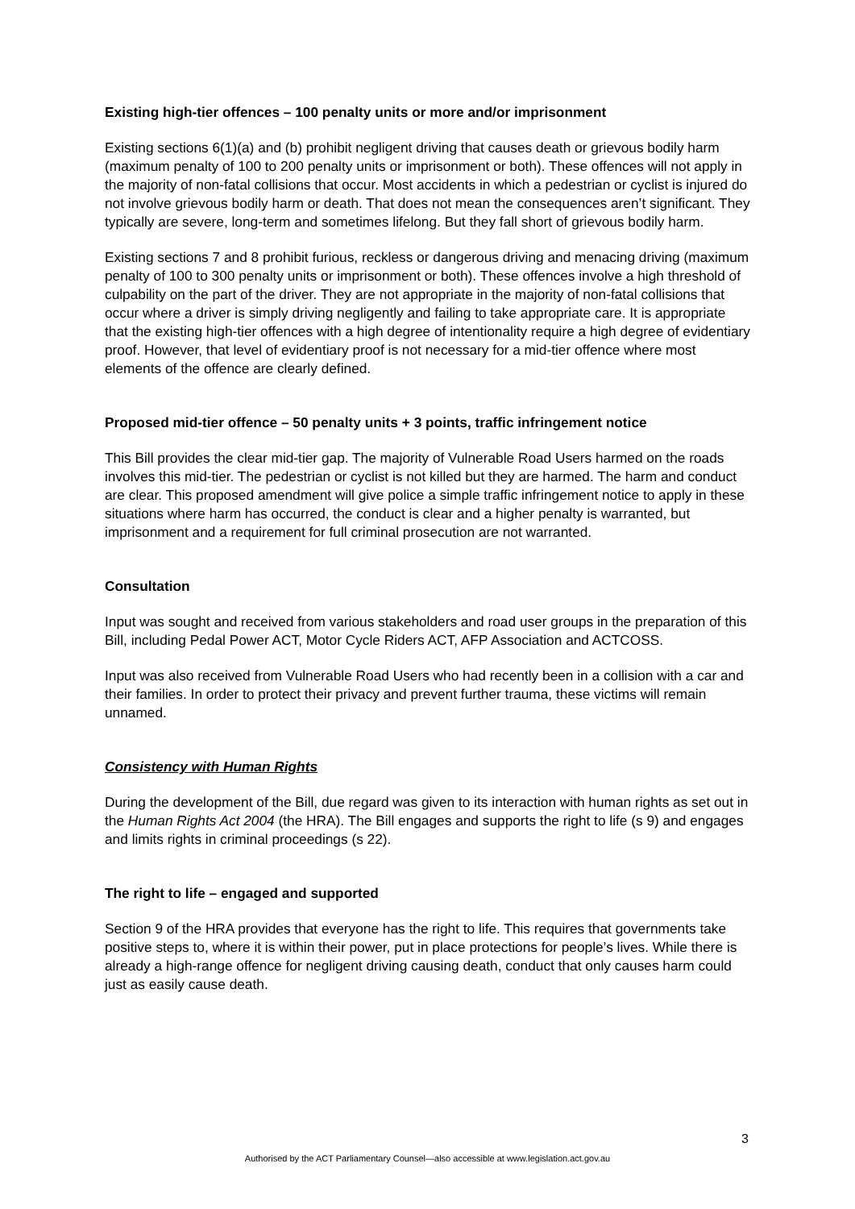Existing high-tier offences – 100 penalty units or more and/or imprisonment
Existing sections 6(1)(a) and (b) prohibit negligent driving that causes death or grievous bodily harm (maximum penalty of 100 to 200 penalty units or imprisonment or both). These offences will not apply in the majority of non-fatal collisions that occur. Most accidents in which a pedestrian or cyclist is injured do not involve grievous bodily harm or death. That does not mean the consequences aren’t significant. They typically are severe, long-term and sometimes lifelong. But they fall short of grievous bodily harm.
Existing sections 7 and 8 prohibit furious, reckless or dangerous driving and menacing driving (maximum penalty of 100 to 300 penalty units or imprisonment or both). These offences involve a high threshold of culpability on the part of the driver. They are not appropriate in the majority of non-fatal collisions that occur where a driver is simply driving negligently and failing to take appropriate care. It is appropriate that the existing high-tier offences with a high degree of intentionality require a high degree of evidentiary proof. However, that level of evidentiary proof is not necessary for a mid-tier offence where most elements of the offence are clearly defined.
Proposed mid-tier offence – 50 penalty units + 3 points, traffic infringement notice
This Bill provides the clear mid-tier gap. The majority of Vulnerable Road Users harmed on the roads involves this mid-tier. The pedestrian or cyclist is not killed but they are harmed. The harm and conduct are clear. This proposed amendment will give police a simple traffic infringement notice to apply in these situations where harm has occurred, the conduct is clear and a higher penalty is warranted, but imprisonment and a requirement for full criminal prosecution are not warranted.
Consultation
Input was sought and received from various stakeholders and road user groups in the preparation of this Bill, including Pedal Power ACT, Motor Cycle Riders ACT, AFP Association and ACTCOSS.
Input was also received from Vulnerable Road Users who had recently been in a collision with a car and their families. In order to protect their privacy and prevent further trauma, these victims will remain unnamed.
Consistency with Human Rights
During the development of the Bill, due regard was given to its interaction with human rights as set out in the Human Rights Act 2004 (the HRA). The Bill engages and supports the right to life (s 9) and engages and limits rights in criminal proceedings (s 22).
The right to life – engaged and supported
Section 9 of the HRA provides that everyone has the right to life. This requires that governments take positive steps to, where it is within their power, put in place protections for people’s lives. While there is already a high-range offence for negligent driving causing death, conduct that only causes harm could just as easily cause death.
3
Authorised by the ACT Parliamentary Counsel—also accessible at www.legislation.act.gov.au